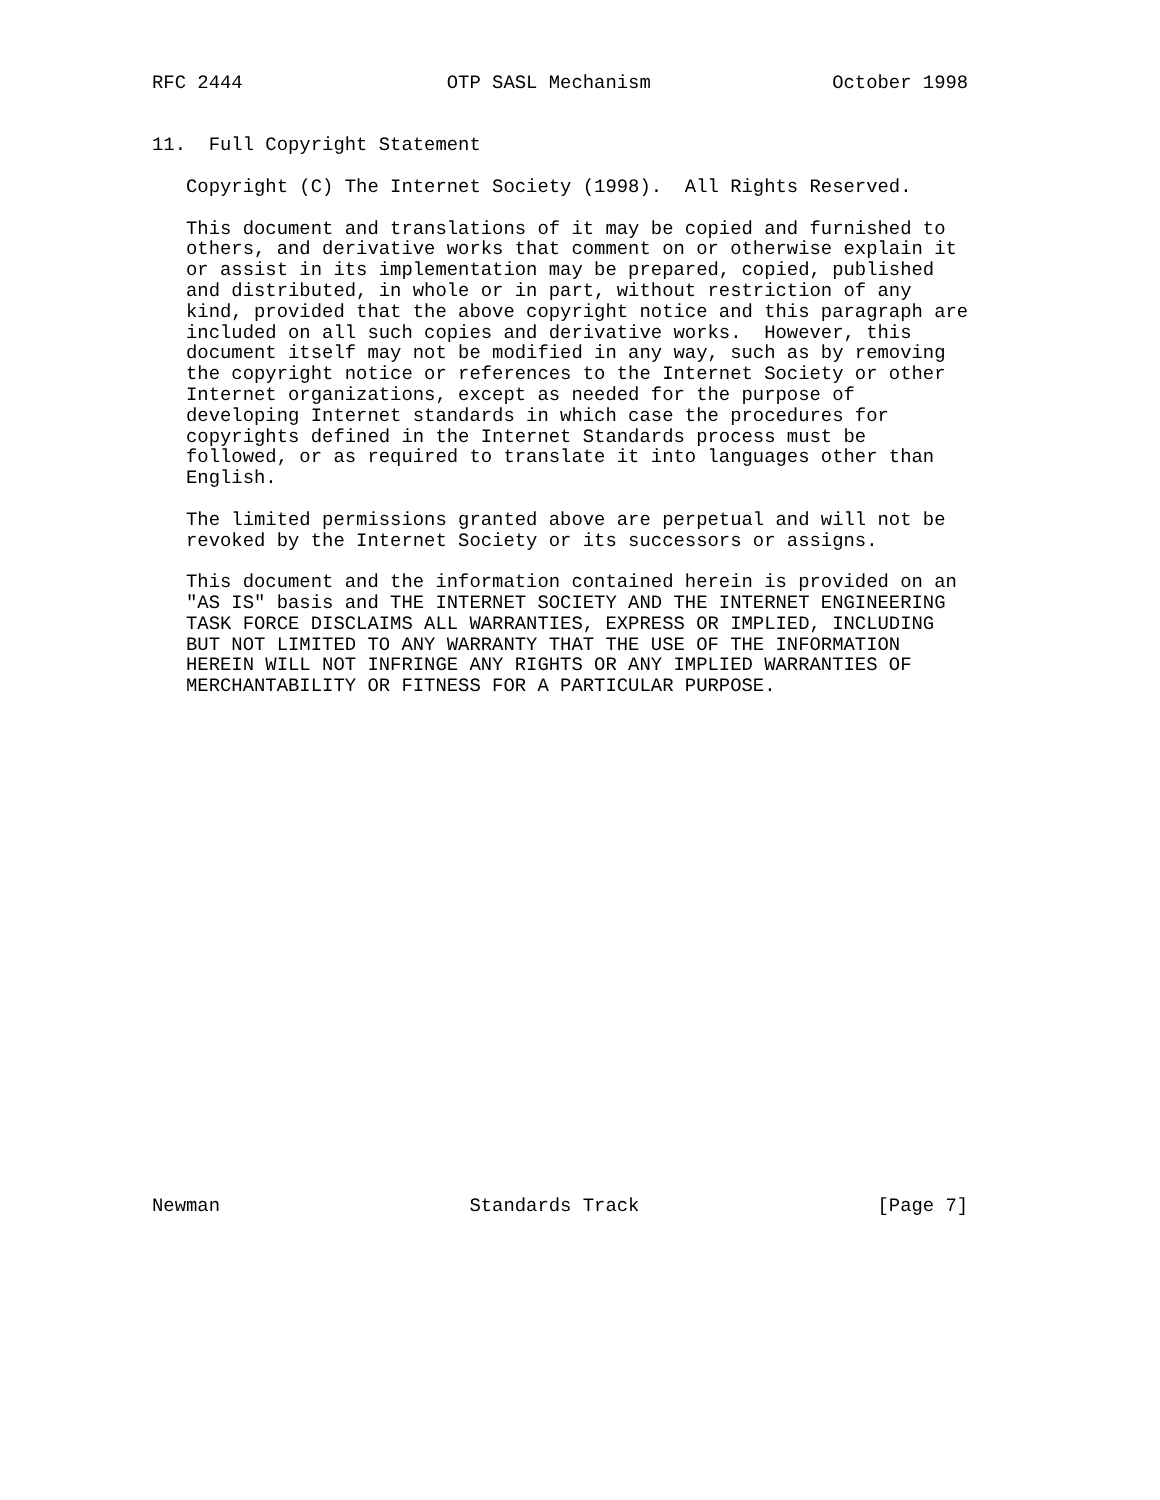RFC 2444                  OTP SASL Mechanism                October 1998


11.  Full Copyright Statement

   Copyright (C) The Internet Society (1998).  All Rights Reserved.

   This document and translations of it may be copied and furnished to
   others, and derivative works that comment on or otherwise explain it
   or assist in its implementation may be prepared, copied, published
   and distributed, in whole or in part, without restriction of any
   kind, provided that the above copyright notice and this paragraph are
   included on all such copies and derivative works.  However, this
   document itself may not be modified in any way, such as by removing
   the copyright notice or references to the Internet Society or other
   Internet organizations, except as needed for the purpose of
   developing Internet standards in which case the procedures for
   copyrights defined in the Internet Standards process must be
   followed, or as required to translate it into languages other than
   English.

   The limited permissions granted above are perpetual and will not be
   revoked by the Internet Society or its successors or assigns.

   This document and the information contained herein is provided on an
   "AS IS" basis and THE INTERNET SOCIETY AND THE INTERNET ENGINEERING
   TASK FORCE DISCLAIMS ALL WARRANTIES, EXPRESS OR IMPLIED, INCLUDING
   BUT NOT LIMITED TO ANY WARRANTY THAT THE USE OF THE INFORMATION
   HEREIN WILL NOT INFRINGE ANY RIGHTS OR ANY IMPLIED WARRANTIES OF
   MERCHANTABILITY OR FITNESS FOR A PARTICULAR PURPOSE.
























Newman                      Standards Track                     [Page 7]